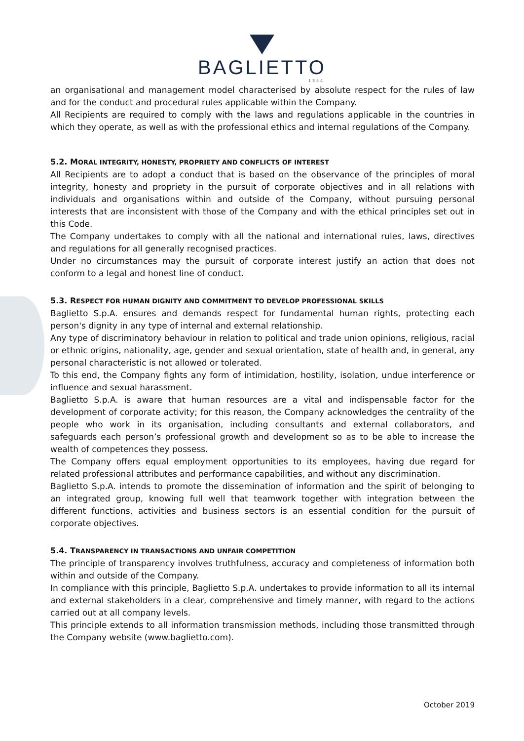BAGLIETTO
1854
an organisational and management model characterised by absolute respect for the rules of law and for the conduct and procedural rules applicable within the Company.
All Recipients are required to comply with the laws and regulations applicable in the countries in which they operate, as well as with the professional ethics and internal regulations of the Company.
5.2. MORAL INTEGRITY, HONESTY, PROPRIETY AND CONFLICTS OF INTEREST
All Recipients are to adopt a conduct that is based on the observance of the principles of moral integrity, honesty and propriety in the pursuit of corporate objectives and in all relations with individuals and organisations within and outside of the Company, without pursuing personal interests that are inconsistent with those of the Company and with the ethical principles set out in this Code.
The Company undertakes to comply with all the national and international rules, laws, directives and regulations for all generally recognised practices.
Under no circumstances may the pursuit of corporate interest justify an action that does not conform to a legal and honest line of conduct.
5.3. RESPECT FOR HUMAN DIGNITY AND COMMITMENT TO DEVELOP PROFESSIONAL SKILLS
Baglietto S.p.A. ensures and demands respect for fundamental human rights, protecting each person's dignity in any type of internal and external relationship.
Any type of discriminatory behaviour in relation to political and trade union opinions, religious, racial or ethnic origins, nationality, age, gender and sexual orientation, state of health and, in general, any personal characteristic is not allowed or tolerated.
To this end, the Company fights any form of intimidation, hostility, isolation, undue interference or influence and sexual harassment.
Baglietto S.p.A. is aware that human resources are a vital and indispensable factor for the development of corporate activity; for this reason, the Company acknowledges the centrality of the people who work in its organisation, including consultants and external collaborators, and safeguards each person’s professional growth and development so as to be able to increase the wealth of competences they possess.
The Company offers equal employment opportunities to its employees, having due regard for related professional attributes and performance capabilities, and without any discrimination.
Baglietto S.p.A. intends to promote the dissemination of information and the spirit of belonging to an integrated group, knowing full well that teamwork together with integration between the different functions, activities and business sectors is an essential condition for the pursuit of corporate objectives.
5.4. TRANSPARENCY IN TRANSACTIONS AND UNFAIR COMPETITION
The principle of transparency involves truthfulness, accuracy and completeness of information both within and outside of the Company.
In compliance with this principle, Baglietto S.p.A. undertakes to provide information to all its internal and external stakeholders in a clear, comprehensive and timely manner, with regard to the actions carried out at all company levels.
This principle extends to all information transmission methods, including those transmitted through the Company website (www.baglietto.com).
October 2019